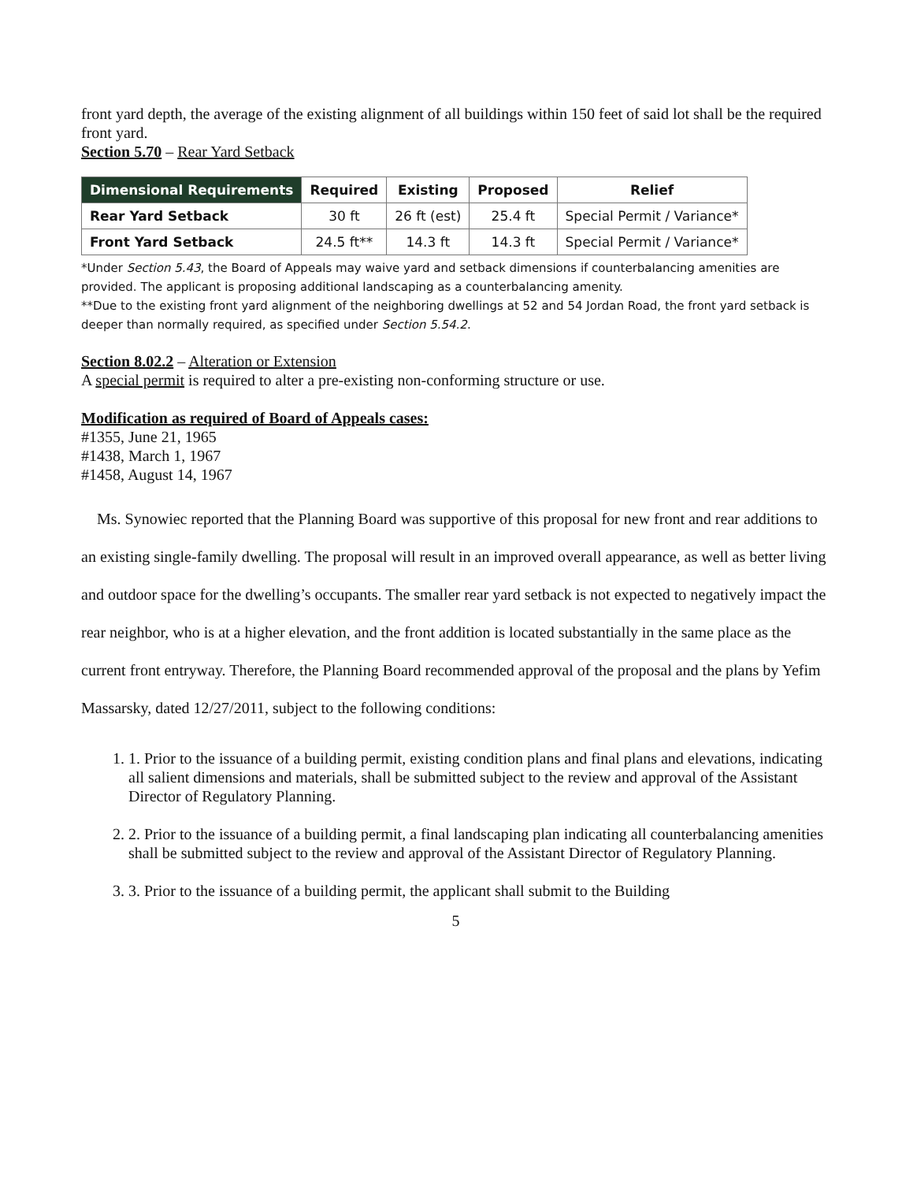front yard depth, the average of the existing alignment of all buildings within 150 feet of said lot shall be the required front yard.
Section 5.70 – Rear Yard Setback
| Dimensional Requirements | Required | Existing | Proposed | Relief |
| --- | --- | --- | --- | --- |
| Rear Yard Setback | 30 ft | 26 ft (est) | 25.4 ft | Special Permit / Variance* |
| Front Yard Setback | 24.5 ft** | 14.3 ft | 14.3 ft | Special Permit / Variance* |
*Under Section 5.43, the Board of Appeals may waive yard and setback dimensions if counterbalancing amenities are provided. The applicant is proposing additional landscaping as a counterbalancing amenity.
**Due to the existing front yard alignment of the neighboring dwellings at 52 and 54 Jordan Road, the front yard setback is deeper than normally required, as specified under Section 5.54.2.
Section 8.02.2 – Alteration or Extension
A special permit is required to alter a pre-existing non-conforming structure or use.
Modification as required of Board of Appeals cases:
#1355, June 21, 1965
#1438, March 1, 1967
#1458, August 14, 1967
Ms. Synowiec reported that the Planning Board was supportive of this proposal for new front and rear additions to an existing single-family dwelling. The proposal will result in an improved overall appearance, as well as better living and outdoor space for the dwelling’s occupants. The smaller rear yard setback is not expected to negatively impact the rear neighbor, who is at a higher elevation, and the front addition is located substantially in the same place as the current front entryway. Therefore, the Planning Board recommended approval of the proposal and the plans by Yefim Massarsky, dated 12/27/2011, subject to the following conditions:
1. 1. Prior to the issuance of a building permit, existing condition plans and final plans and elevations, indicating all salient dimensions and materials, shall be submitted subject to the review and approval of the Assistant Director of Regulatory Planning.
2. 2. Prior to the issuance of a building permit, a final landscaping plan indicating all counterbalancing amenities shall be submitted subject to the review and approval of the Assistant Director of Regulatory Planning.
3. 3. Prior to the issuance of a building permit, the applicant shall submit to the Building
5